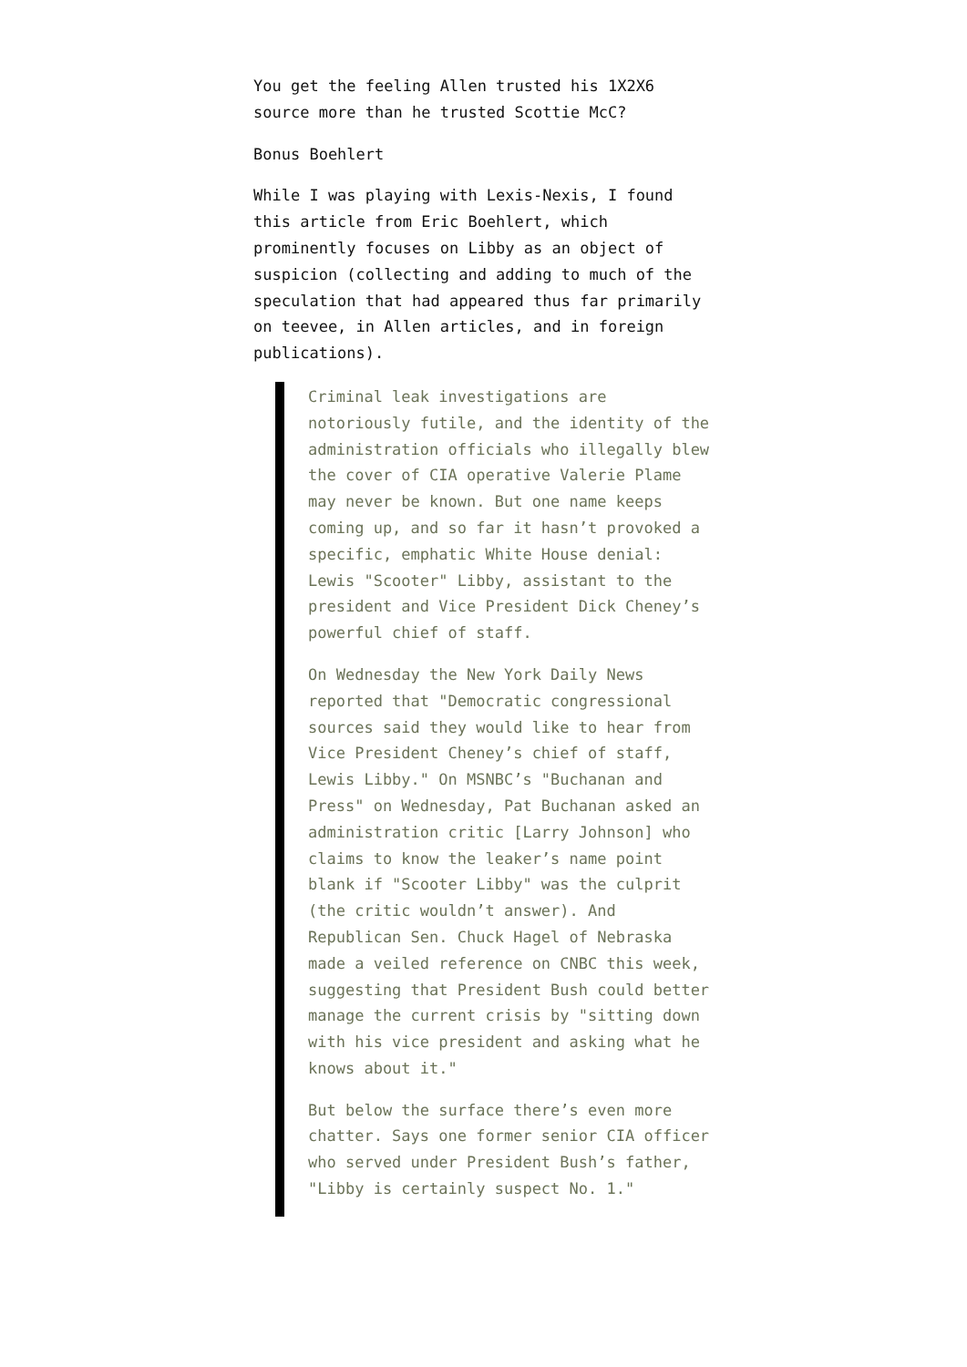You get the feeling Allen trusted his 1X2X6 source more than he trusted Scottie McC?
Bonus Boehlert
While I was playing with Lexis-Nexis, I found this article from Eric Boehlert, which prominently focuses on Libby as an object of suspicion (collecting and adding to much of the speculation that had appeared thus far primarily on teevee, in Allen articles, and in foreign publications).
Criminal leak investigations are notoriously futile, and the identity of the administration officials who illegally blew the cover of CIA operative Valerie Plame may never be known. But one name keeps coming up, and so far it hasn’t provoked a specific, emphatic White House denial: Lewis "Scooter" Libby, assistant to the president and Vice President Dick Cheney’s powerful chief of staff.
On Wednesday the New York Daily News reported that "Democratic congressional sources said they would like to hear from Vice President Cheney’s chief of staff, Lewis Libby." On MSNBC’s "Buchanan and Press" on Wednesday, Pat Buchanan asked an administration critic [Larry Johnson] who claims to know the leaker’s name point blank if "Scooter Libby" was the culprit (the critic wouldn’t answer). And Republican Sen. Chuck Hagel of Nebraska made a veiled reference on CNBC this week, suggesting that President Bush could better manage the current crisis by "sitting down with his vice president and asking what he knows about it."
But below the surface there’s even more chatter. Says one former senior CIA officer who served under President Bush’s father, "Libby is certainly suspect No. 1."